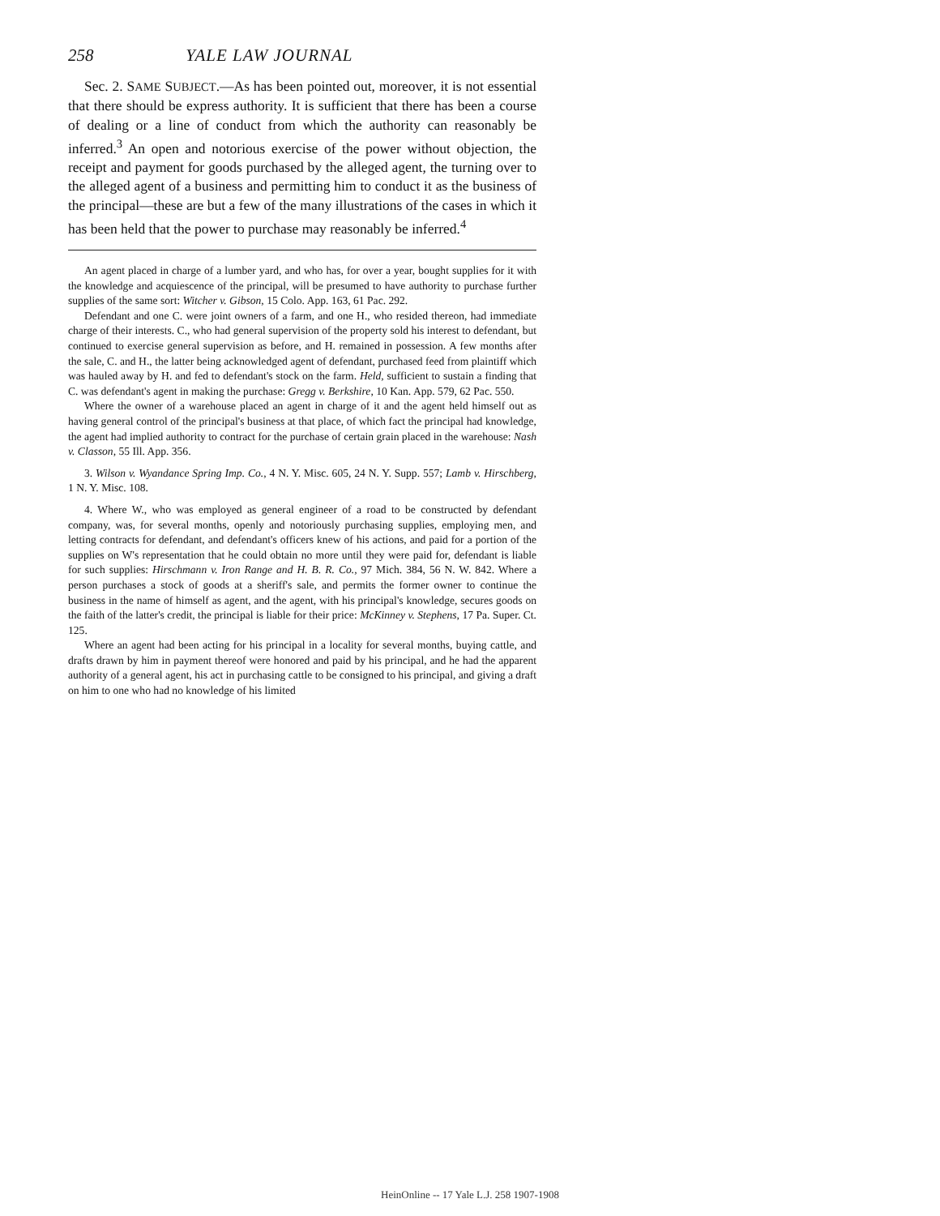258 YALE LAW JOURNAL
Sec. 2. SAME SUBJECT.—As has been pointed out, moreover, it is not essential that there should be express authority. It is sufficient that there has been a course of dealing or a line of conduct from which the authority can reasonably be inferred.<sup>3</sup> An open and notorious exercise of the power without objection, the receipt and payment for goods purchased by the alleged agent, the turning over to the alleged agent of a business and permitting him to conduct it as the business of the principal—these are but a few of the many illustrations of the cases in which it has been held that the power to purchase may reasonably be inferred.<sup>4</sup>
An agent placed in charge of a lumber yard, and who has, for over a year, bought supplies for it with the knowledge and acquiescence of the principal, will be presumed to have authority to purchase further supplies of the same sort: Witcher v. Gibson, 15 Colo. App. 163, 61 Pac. 292.
Defendant and one C. were joint owners of a farm, and one H., who resided thereon, had immediate charge of their interests. C., who had general supervision of the property sold his interest to defendant, but continued to exercise general supervision as before, and H. remained in possession. A few months after the sale, C. and H., the latter being acknowledged agent of defendant, purchased feed from plaintiff which was hauled away by H. and fed to defendant's stock on the farm. Held, sufficient to sustain a finding that C. was defendant's agent in making the purchase: Gregg v. Berkshire, 10 Kan. App. 579, 62 Pac. 550.
Where the owner of a warehouse placed an agent in charge of it and the agent held himself out as having general control of the principal's business at that place, of which fact the principal had knowledge, the agent had implied authority to contract for the purchase of certain grain placed in the warehouse: Nash v. Classon, 55 Ill. App. 356.
3. Wilson v. Wyandance Spring Imp. Co., 4 N. Y. Misc. 605, 24 N. Y. Supp. 557; Lamb v. Hirschberg, 1 N. Y. Misc. 108.
4. Where W., who was employed as general engineer of a road to be constructed by defendant company, was, for several months, openly and notoriously purchasing supplies, employing men, and letting contracts for defendant, and defendant's officers knew of his actions, and paid for a portion of the supplies on W's representation that he could obtain no more until they were paid for, defendant is liable for such supplies: Hirschmann v. Iron Range and H. B. R. Co., 97 Mich. 384, 56 N. W. 842. Where a person purchases a stock of goods at a sheriff's sale, and permits the former owner to continue the business in the name of himself as agent, and the agent, with his principal's knowledge, secures goods on the faith of the latter's credit, the principal is liable for their price: McKinney v. Stephens, 17 Pa. Super. Ct. 125.
Where an agent had been acting for his principal in a locality for several months, buying cattle, and drafts drawn by him in payment thereof were honored and paid by his principal, and he had the apparent authority of a general agent, his act in purchasing cattle to be consigned to his principal, and giving a draft on him to one who had no knowledge of his limited
HeinOnline -- 17 Yale L.J. 258 1907-1908